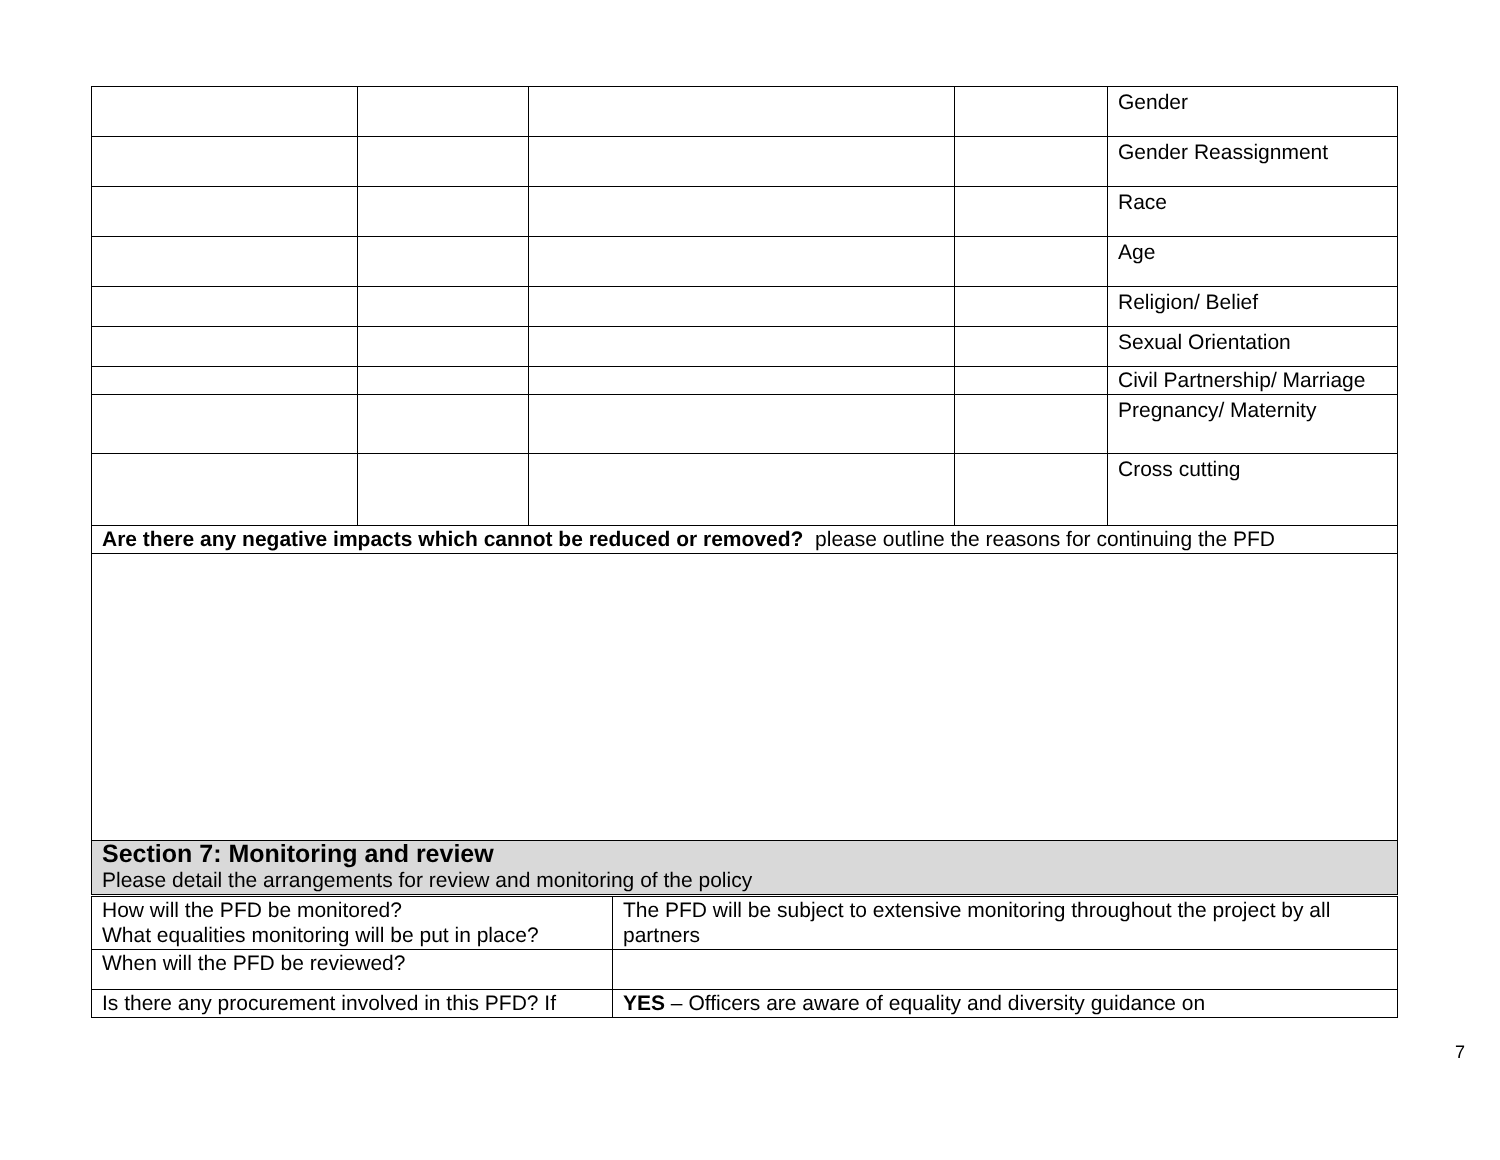| | | | | Gender |
| | | | | Gender Reassignment |
| | | | | Race |
| | | | | Age |
| | | | | Religion/ Belief |
| | | | | Sexual Orientation |
| | | | | Civil Partnership/ Marriage |
| | | | | Pregnancy/ Maternity |
| | | | | Cross cutting |
| Are there any negative impacts which cannot be reduced or removed? please outline the reasons for continuing the PFD | | | | |
| Section 7: Monitoring and review Please detail the arrangements for review and monitoring of the policy | | | | |
| How will the PFD be monitored? What equalities monitoring will be put in place? | The PFD will be subject to extensive monitoring throughout the project by all partners |
| When will the PFD be reviewed? | |
| Is there any procurement involved in this PFD? If | YES – Officers are aware of equality and diversity guidance on |
7